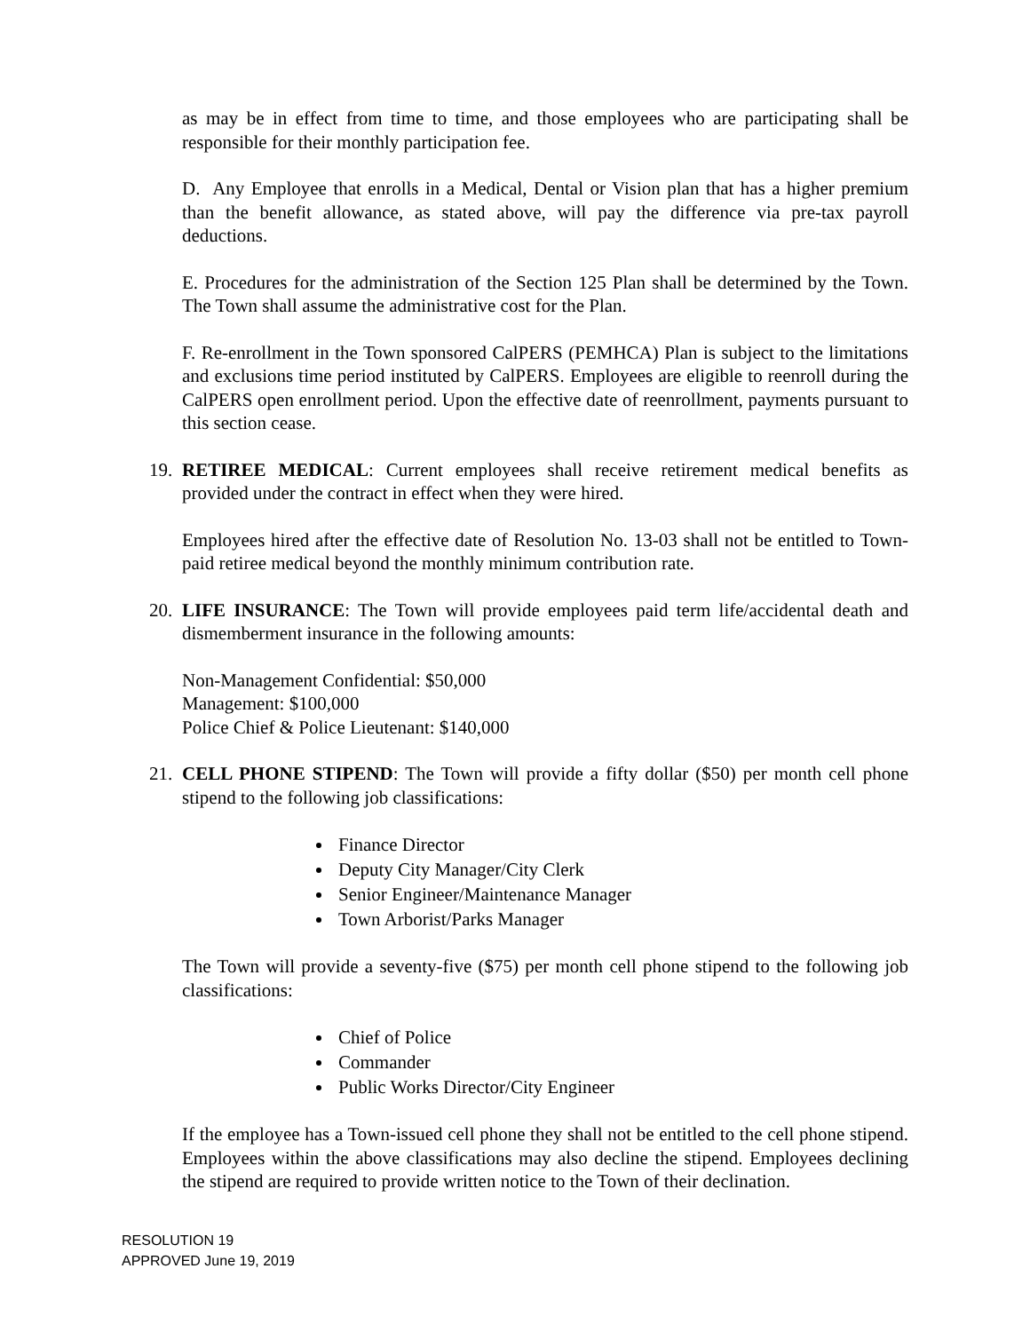as may be in effect from time to time, and those employees who are participating shall be responsible for their monthly participation fee.
D. Any Employee that enrolls in a Medical, Dental or Vision plan that has a higher premium than the benefit allowance, as stated above, will pay the difference via pre-tax payroll deductions.
E. Procedures for the administration of the Section 125 Plan shall be determined by the Town. The Town shall assume the administrative cost for the Plan.
F. Re-enrollment in the Town sponsored CalPERS (PEMHCA) Plan is subject to the limitations and exclusions time period instituted by CalPERS. Employees are eligible to reenroll during the CalPERS open enrollment period. Upon the effective date of reenrollment, payments pursuant to this section cease.
19. RETIREE MEDICAL: Current employees shall receive retirement medical benefits as provided under the contract in effect when they were hired.
Employees hired after the effective date of Resolution No. 13-03 shall not be entitled to Town-paid retiree medical beyond the monthly minimum contribution rate.
20. LIFE INSURANCE: The Town will provide employees paid term life/accidental death and dismemberment insurance in the following amounts:
Non-Management Confidential: $50,000
Management: $100,000
Police Chief & Police Lieutenant: $140,000
21. CELL PHONE STIPEND: The Town will provide a fifty dollar ($50) per month cell phone stipend to the following job classifications:
Finance Director
Deputy City Manager/City Clerk
Senior Engineer/Maintenance Manager
Town Arborist/Parks Manager
The Town will provide a seventy-five ($75) per month cell phone stipend to the following job classifications:
Chief of Police
Commander
Public Works Director/City Engineer
If the employee has a Town-issued cell phone they shall not be entitled to the cell phone stipend. Employees within the above classifications may also decline the stipend. Employees declining the stipend are required to provide written notice to the Town of their declination.
RESOLUTION 19
APPROVED June 19, 2019